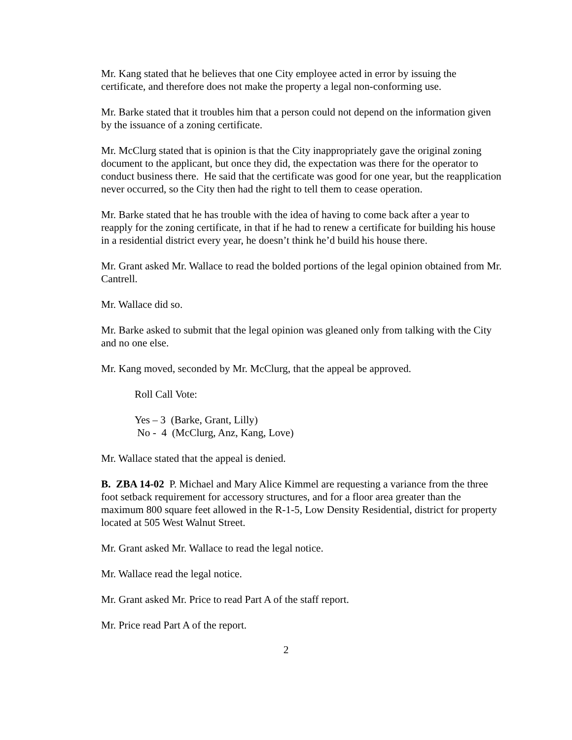Mr. Kang stated that he believes that one City employee acted in error by issuing the certificate, and therefore does not make the property a legal non-conforming use.
Mr. Barke stated that it troubles him that a person could not depend on the information given by the issuance of a zoning certificate.
Mr. McClurg stated that is opinion is that the City inappropriately gave the original zoning document to the applicant, but once they did, the expectation was there for the operator to conduct business there. He said that the certificate was good for one year, but the reapplication never occurred, so the City then had the right to tell them to cease operation.
Mr. Barke stated that he has trouble with the idea of having to come back after a year to reapply for the zoning certificate, in that if he had to renew a certificate for building his house in a residential district every year, he doesn’t think he’d build his house there.
Mr. Grant asked Mr. Wallace to read the bolded portions of the legal opinion obtained from Mr. Cantrell.
Mr. Wallace did so.
Mr. Barke asked to submit that the legal opinion was gleaned only from talking with the City and no one else.
Mr. Kang moved, seconded by Mr. McClurg, that the appeal be approved.
Roll Call Vote:
Yes – 3 (Barke, Grant, Lilly)
No - 4 (McClurg, Anz, Kang, Love)
Mr. Wallace stated that the appeal is denied.
B. ZBA 14-02 P. Michael and Mary Alice Kimmel are requesting a variance from the three foot setback requirement for accessory structures, and for a floor area greater than the maximum 800 square feet allowed in the R-1-5, Low Density Residential, district for property located at 505 West Walnut Street.
Mr. Grant asked Mr. Wallace to read the legal notice.
Mr. Wallace read the legal notice.
Mr. Grant asked Mr. Price to read Part A of the staff report.
Mr. Price read Part A of the report.
2